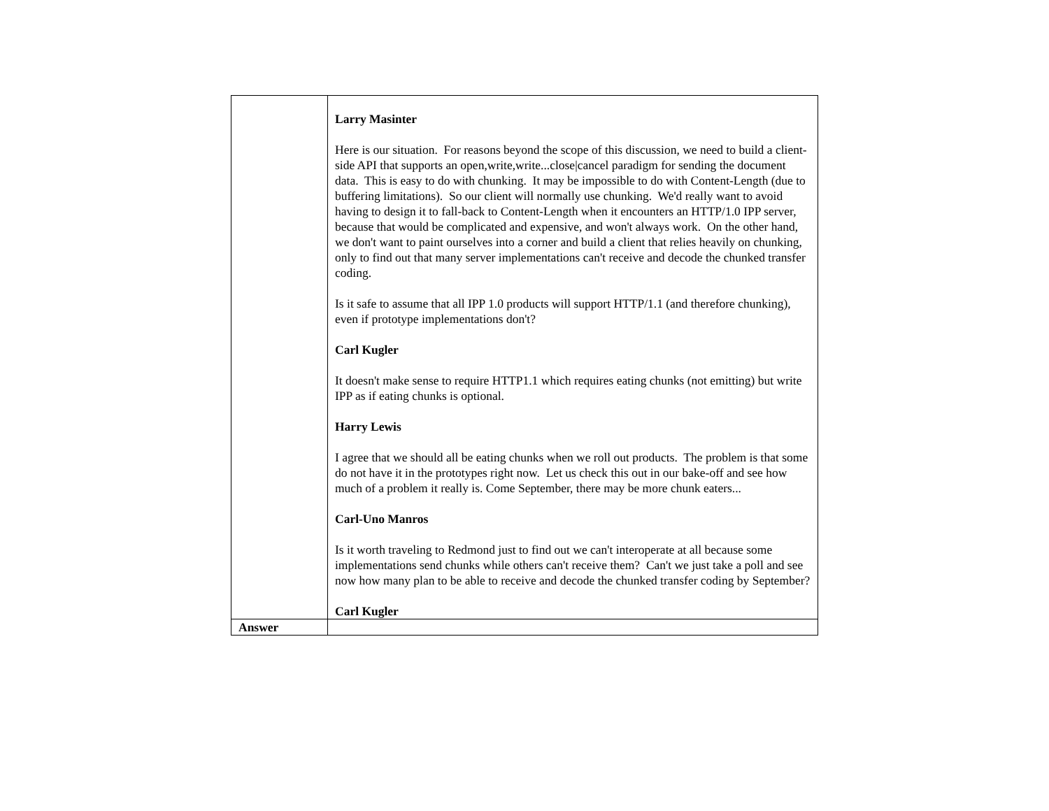| | Larry Masinter Here is our situation. For reasons beyond the scope of this discussion, we need to build a client-side API that supports an open,write,write...close/cancel paradigm for sending the document data. This is easy to do with chunking. It may be impossible to do with Content-Length (due to buffering limitations). So our client will normally use chunking. We'd really want to avoid having to design it to fall-back to Content-Length when it encounters an HTTP/1.0 IPP server, because that would be complicated and expensive, and won't always work. On the other hand, we don't want to paint ourselves into a corner and build a client that relies heavily on chunking, only to find out that many server implementations can't receive and decode the chunked transfer coding. Is it safe to assume that all IPP 1.0 products will support HTTP/1.1 (and therefore chunking), even if prototype implementations don't? Carl Kugler It doesn't make sense to require HTTP1.1 which requires eating chunks (not emitting) but write IPP as if eating chunks is optional. Harry Lewis I agree that we should all be eating chunks when we roll out products. The problem is that some do not have it in the prototypes right now. Let us check this out in our bake-off and see how much of a problem it really is. Come September, there may be more chunk eaters... Carl-Uno Manros Is it worth traveling to Redmond just to find out we can't interoperate at all because some implementations send chunks while others can't receive them? Can't we just take a poll and see now how many plan to be able to receive and decode the chunked transfer coding by September? Carl Kugler |
| Answer | |